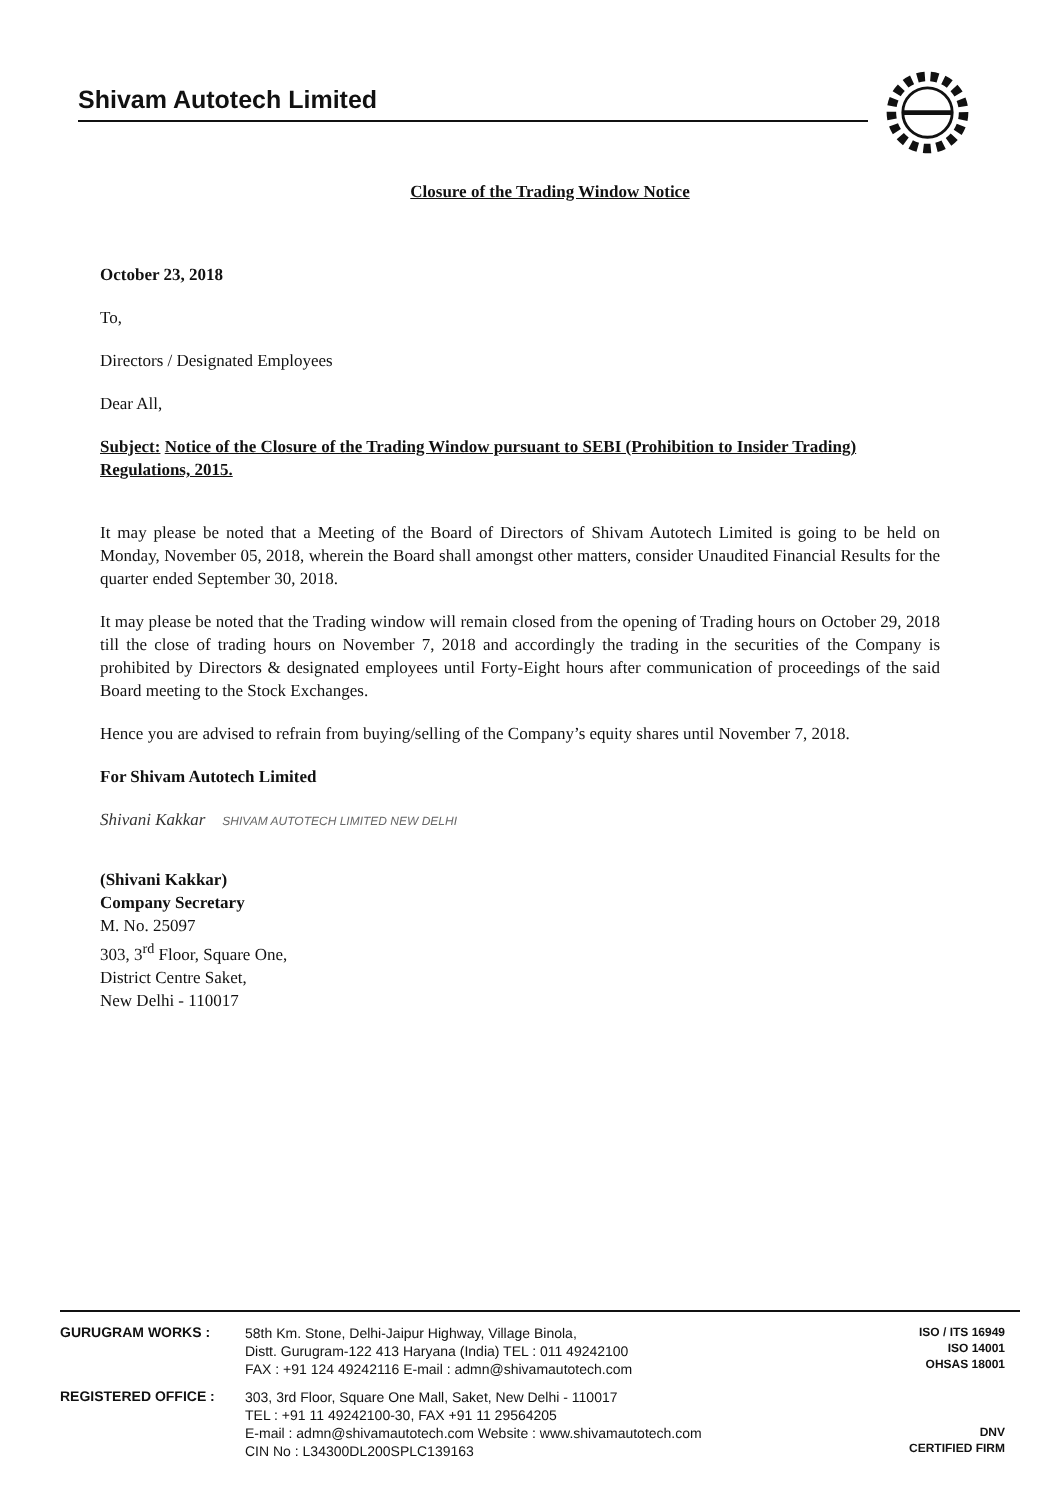Shivam Autotech Limited
Closure of the Trading Window Notice
October 23, 2018
To,
Directors / Designated Employees
Dear All,
Subject: Notice of the Closure of the Trading Window pursuant to SEBI (Prohibition to Insider Trading) Regulations, 2015.
It may please be noted that a Meeting of the Board of Directors of Shivam Autotech Limited is going to be held on Monday, November 05, 2018, wherein the Board shall amongst other matters, consider Unaudited Financial Results for the quarter ended September 30, 2018.
It may please be noted that the Trading window will remain closed from the opening of Trading hours on October 29, 2018 till the close of trading hours on November 7, 2018 and accordingly the trading in the securities of the Company is prohibited by Directors & designated employees until Forty-Eight hours after communication of proceedings of the said Board meeting to the Stock Exchanges.
Hence you are advised to refrain from buying/selling of the Company’s equity shares until November 7, 2018.
For Shivam Autotech Limited
Shivani Kakkar SHIVAM AUTOTECH LIMITED NEW DELHI
(Shivani Kakkar)
Company Secretary
M. No. 25097
303, 3<sup>rd</sup> Floor, Square One,
District Centre Saket,
New Delhi - 110017
GURUGRAM WORKS :
58th Km. Stone, Delhi-Jaipur Highway, Village Binola,
Distt. Gurugram-122 413 Haryana (India) TEL : 011 49242100
FAX : +91 124 49242116 E-mail : admn@shivamautotech.com
ISO / ITS 16949
ISO 14001
OHSAS 18001
REGISTERED OFFICE :
303, 3rd Floor, Square One Mall, Saket, New Delhi - 110017
TEL : +91 11 49242100-30, FAX +91 11 29564205
E-mail : admn@shivamautotech.com Website : www.shivamautotech.com
CIN No : L34300DL200SPLC139163
DNV
CERTIFIED FIRM